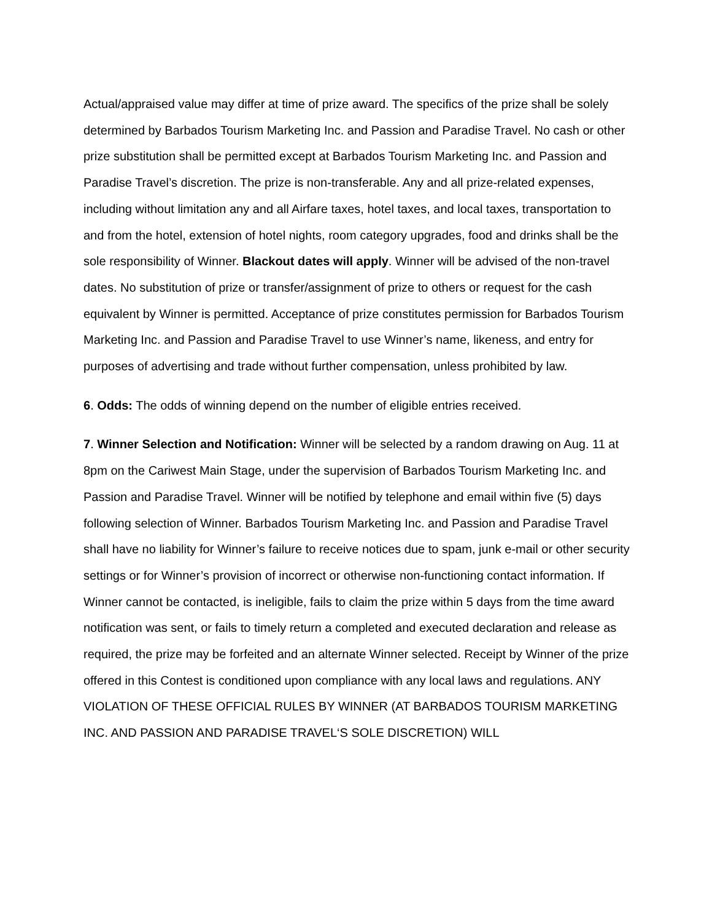Actual/appraised value may differ at time of prize award. The specifics of the prize shall be solely determined by Barbados Tourism Marketing Inc. and Passion and Paradise Travel. No cash or other prize substitution shall be permitted except at Barbados Tourism Marketing Inc. and Passion and Paradise Travel’s discretion. The prize is non-transferable. Any and all prize-related expenses, including without limitation any and all Airfare taxes, hotel taxes, and local taxes, transportation to and from the hotel, extension of hotel nights, room category upgrades, food and drinks shall be the sole responsibility of Winner. Blackout dates will apply. Winner will be advised of the non-travel dates. No substitution of prize or transfer/assignment of prize to others or request for the cash equivalent by Winner is permitted. Acceptance of prize constitutes permission for Barbados Tourism Marketing Inc. and Passion and Paradise Travel to use Winner’s name, likeness, and entry for purposes of advertising and trade without further compensation, unless prohibited by law.
6. Odds: The odds of winning depend on the number of eligible entries received.
7. Winner Selection and Notification: Winner will be selected by a random drawing on Aug. 11 at 8pm on the Cariwest Main Stage, under the supervision of Barbados Tourism Marketing Inc. and Passion and Paradise Travel. Winner will be notified by telephone and email within five (5) days following selection of Winner. Barbados Tourism Marketing Inc. and Passion and Paradise Travel shall have no liability for Winner’s failure to receive notices due to spam, junk e-mail or other security settings or for Winner’s provision of incorrect or otherwise non-functioning contact information. If Winner cannot be contacted, is ineligible, fails to claim the prize within 5 days from the time award notification was sent, or fails to timely return a completed and executed declaration and release as required, the prize may be forfeited and an alternate Winner selected. Receipt by Winner of the prize offered in this Contest is conditioned upon compliance with any local laws and regulations. ANY VIOLATION OF THESE OFFICIAL RULES BY WINNER (AT BARBADOS TOURISM MARKETING INC. AND PASSION AND PARADISE TRAVEL‘S SOLE DISCRETION) WILL